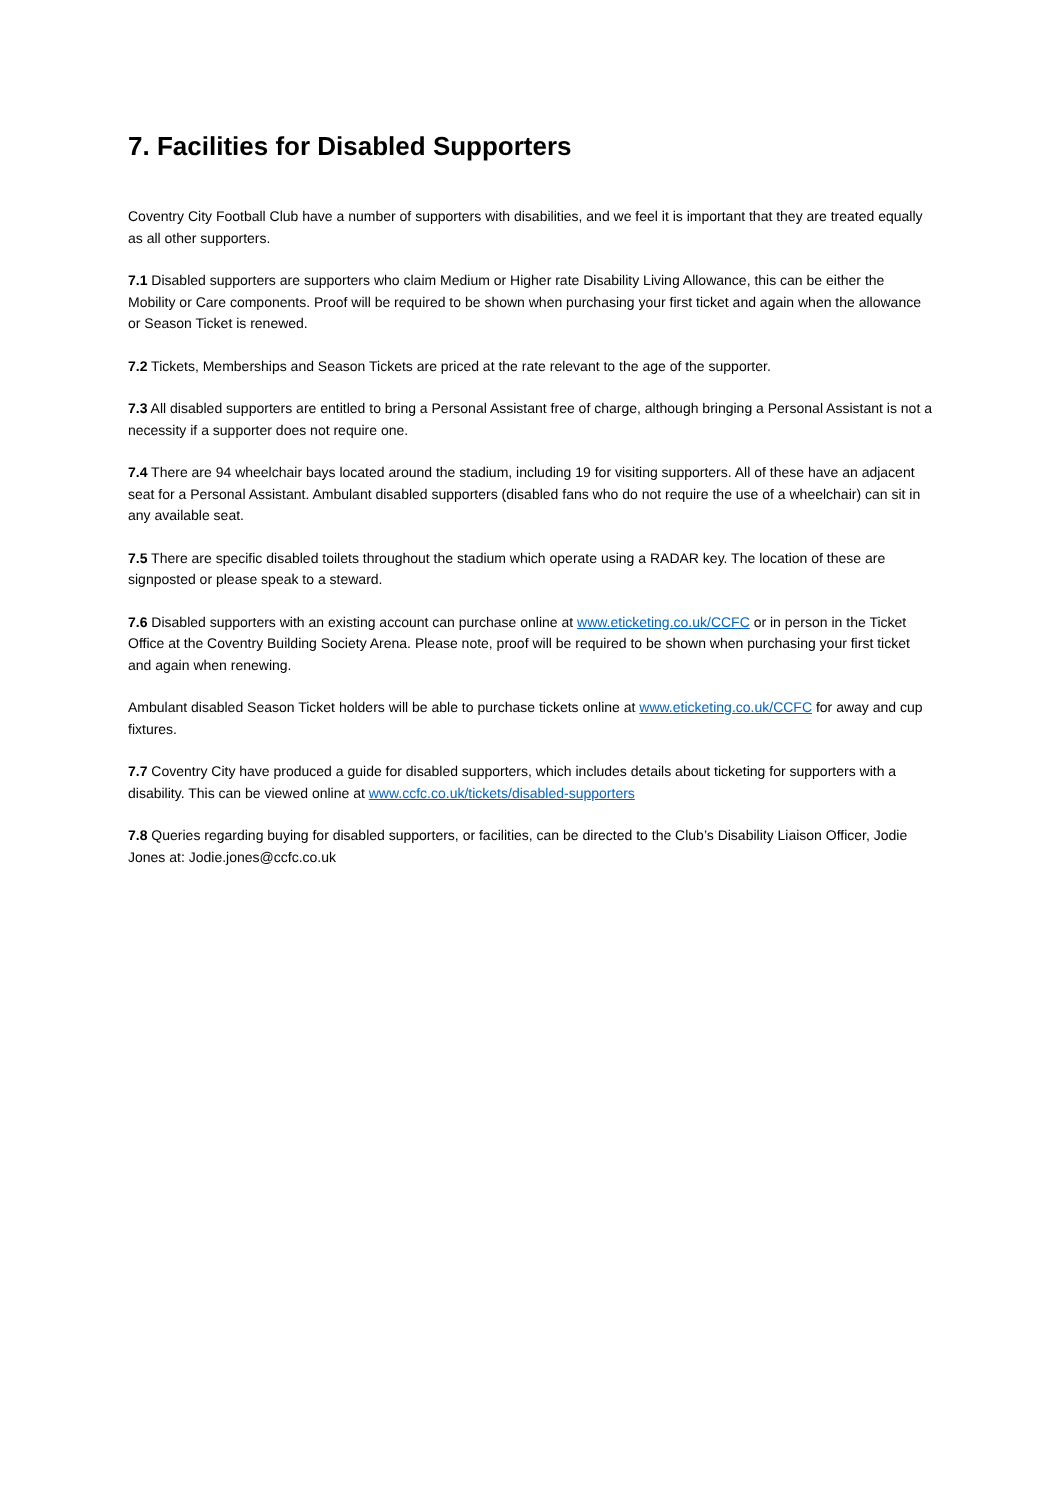7. Facilities for Disabled Supporters
Coventry City Football Club have a number of supporters with disabilities, and we feel it is important that they are treated equally as all other supporters.
7.1 Disabled supporters are supporters who claim Medium or Higher rate Disability Living Allowance, this can be either the Mobility or Care components. Proof will be required to be shown when purchasing your first ticket and again when the allowance or Season Ticket is renewed.
7.2 Tickets, Memberships and Season Tickets are priced at the rate relevant to the age of the supporter.
7.3 All disabled supporters are entitled to bring a Personal Assistant free of charge, although bringing a Personal Assistant is not a necessity if a supporter does not require one.
7.4 There are 94 wheelchair bays located around the stadium, including 19 for visiting supporters. All of these have an adjacent seat for a Personal Assistant. Ambulant disabled supporters (disabled fans who do not require the use of a wheelchair) can sit in any available seat.
7.5 There are specific disabled toilets throughout the stadium which operate using a RADAR key. The location of these are signposted or please speak to a steward.
7.6 Disabled supporters with an existing account can purchase online at www.eticketing.co.uk/CCFC or in person in the Ticket Office at the Coventry Building Society Arena. Please note, proof will be required to be shown when purchasing your first ticket and again when renewing.
Ambulant disabled Season Ticket holders will be able to purchase tickets online at www.eticketing.co.uk/CCFC for away and cup fixtures.
7.7 Coventry City have produced a guide for disabled supporters, which includes details about ticketing for supporters with a disability. This can be viewed online at www.ccfc.co.uk/tickets/disabled-supporters
7.8 Queries regarding buying for disabled supporters, or facilities, can be directed to the Club’s Disability Liaison Officer, Jodie Jones at: Jodie.jones@ccfc.co.uk